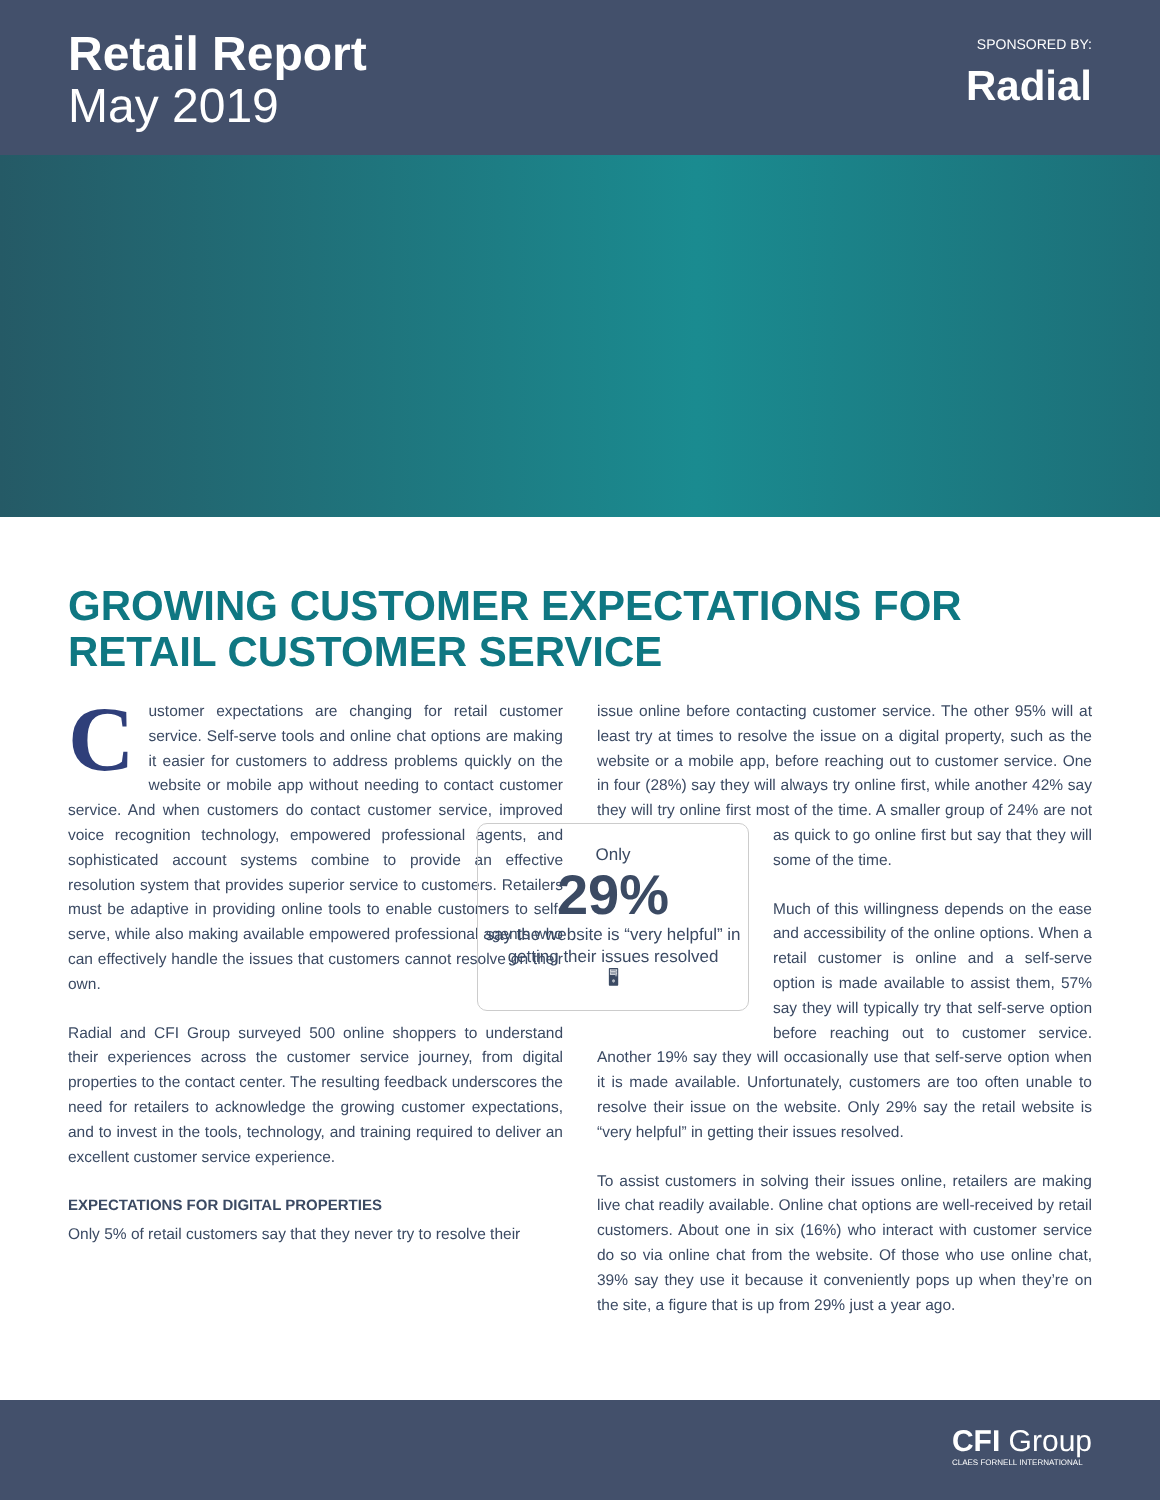Retail Report
May 2019
SPONSORED BY:
Radial
GROWING CUSTOMER EXPECTATIONS FOR RETAIL CUSTOMER SERVICE
Customer expectations are changing for retail customer service. Self-serve tools and online chat options are making it easier for customers to address problems quickly on the website or mobile app without needing to contact customer service. And when customers do contact customer service, improved voice recognition technology, empowered professional agents, and sophisticated account systems combine to provide an effective resolution system that provides superior service to customers. Retailers must be adaptive in providing online tools to enable customers to self-serve, while also making available empowered professional agents who can effectively handle the issues that customers cannot resolve on their own.
Radial and CFI Group surveyed 500 online shoppers to understand their experiences across the customer service journey, from digital properties to the contact center. The resulting feedback underscores the need for retailers to acknowledge the growing customer expectations, and to invest in the tools, technology, and training required to deliver an excellent customer service experience.
EXPECTATIONS FOR DIGITAL PROPERTIES
Only 5% of retail customers say that they never try to resolve their
issue online before contacting customer service. The other 95% will at least try at times to resolve the issue on a digital property, such as the website or a mobile app, before reaching out to customer service. One in four (28%) say they will always try online first, while another 42% say they will try online first most of the time. A smaller Only
29%
say the website is “very helpful” in getting their issues resolved
🖥 group of 24% are not as quick to go online first but say that they will some of the time.
Much of this willingness depends on the ease and accessibility of the online options. When a retail customer is online and a self-serve option is made available to assist them, 57% say they will typically try that self-serve option before reaching out to customer service. Another 19% say they will occasionally use that self-serve option when it is made available. Unfortunately, customers are too often unable to resolve their issue on the website. Only 29% say the retail website is “very helpful” in getting their issues resolved.
To assist customers in solving their issues online, retailers are making live chat readily available. Online chat options are well-received by retail customers. About one in six (16%) who interact with customer service do so via online chat from the website. Of those who use online chat, 39% say they use it because it conveniently pops up when they’re on the site, a figure that is up from 29% just a year ago.
CFI Group
CLAES FORNELL INTERNATIONAL